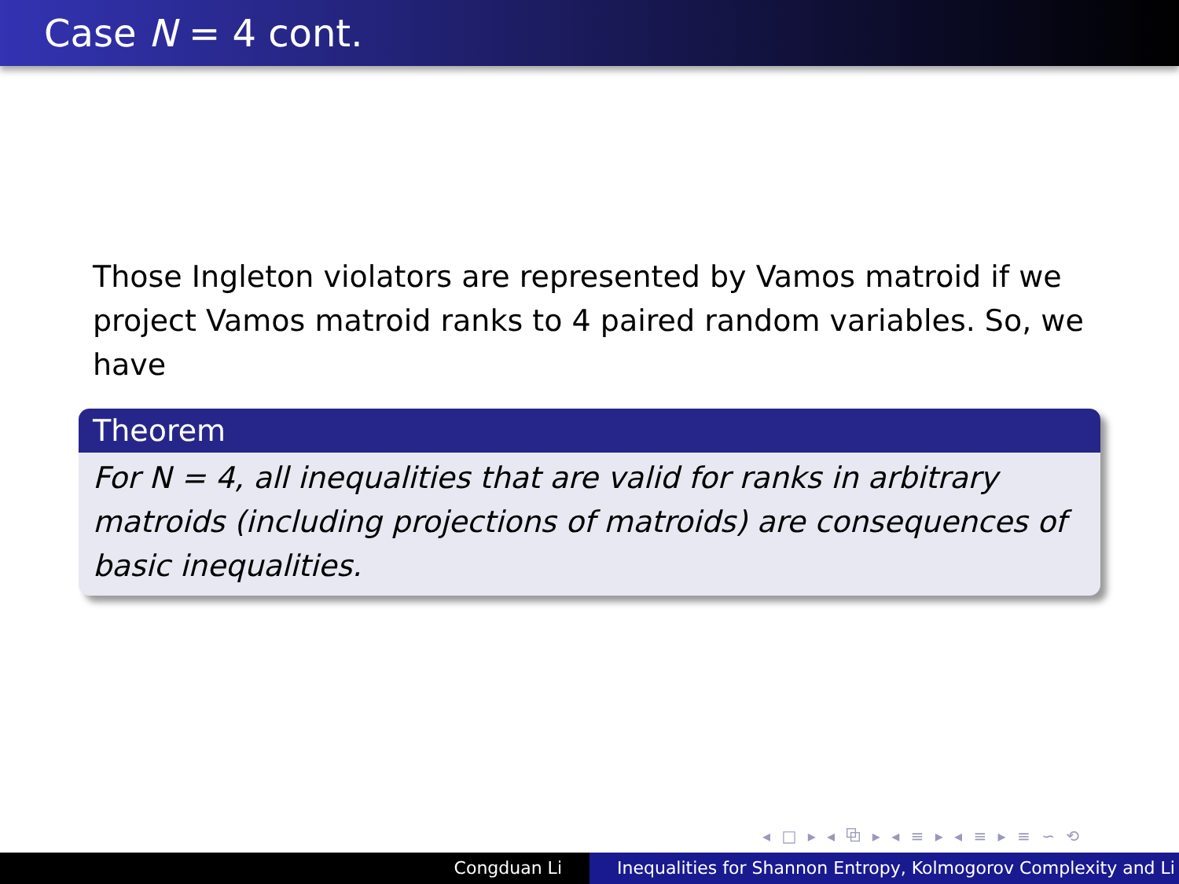Case N = 4 cont.
Those Ingleton violators are represented by Vamos matroid if we project Vamos matroid ranks to 4 paired random variables. So, we have
Theorem
For N = 4, all inequalities that are valid for ranks in arbitrary matroids (including projections of matroids) are consequences of basic inequalities.
◂ □ ▸ ◂ ⧉ ▸ ◂ ≡ ▸ ◂ ≡ ▸ ≡ ∽ ⟲
Congduan Li Inequalities for Shannon Entropy, Kolmogorov Complexity and Li